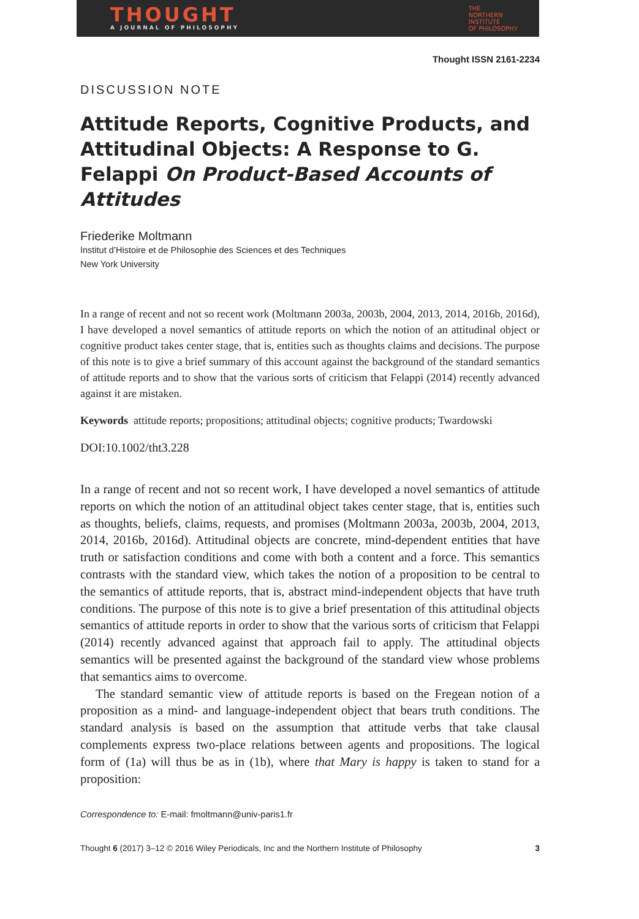THOUGHT
A JOURNAL OF PHILOSOPHY
THE
NORTHERN
INSTITUTE
OF PHILOSOPHY
Thought ISSN 2161-2234
DISCUSSION NOTE
Attitude Reports, Cognitive Products, and Attitudinal Objects: A Response to G. Felappi On Product-Based Accounts of Attitudes
Friederike Moltmann
Institut d’Histoire et de Philosophie des Sciences et des Techniques
New York University
In a range of recent and not so recent work (Moltmann 2003a, 2003b, 2004, 2013, 2014, 2016b, 2016d), I have developed a novel semantics of attitude reports on which the notion of an attitudinal object or cognitive product takes center stage, that is, entities such as thoughts claims and decisions. The purpose of this note is to give a brief summary of this account against the background of the standard semantics of attitude reports and to show that the various sorts of criticism that Felappi (2014) recently advanced against it are mistaken.
Keywords attitude reports; propositions; attitudinal objects; cognitive products; Twardowski
DOI:10.1002/tht3.228
In a range of recent and not so recent work, I have developed a novel semantics of attitude reports on which the notion of an attitudinal object takes center stage, that is, entities such as thoughts, beliefs, claims, requests, and promises (Moltmann 2003a, 2003b, 2004, 2013, 2014, 2016b, 2016d). Attitudinal objects are concrete, mind-dependent entities that have truth or satisfaction conditions and come with both a content and a force. This semantics contrasts with the standard view, which takes the notion of a proposition to be central to the semantics of attitude reports, that is, abstract mind-independent objects that have truth conditions. The purpose of this note is to give a brief presentation of this attitudinal objects semantics of attitude reports in order to show that the various sorts of criticism that Felappi (2014) recently advanced against that approach fail to apply. The attitudinal objects semantics will be presented against the background of the standard view whose problems that semantics aims to overcome.
The standard semantic view of attitude reports is based on the Fregean notion of a proposition as a mind- and language-independent object that bears truth conditions. The standard analysis is based on the assumption that attitude verbs that take clausal complements express two-place relations between agents and propositions. The logical form of (1a) will thus be as in (1b), where that Mary is happy is taken to stand for a proposition:
Correspondence to: E-mail: fmoltmann@univ-paris1.fr
Thought 6 (2017) 3–12 © 2016 Wiley Periodicals, Inc and the Northern Institute of Philosophy 3